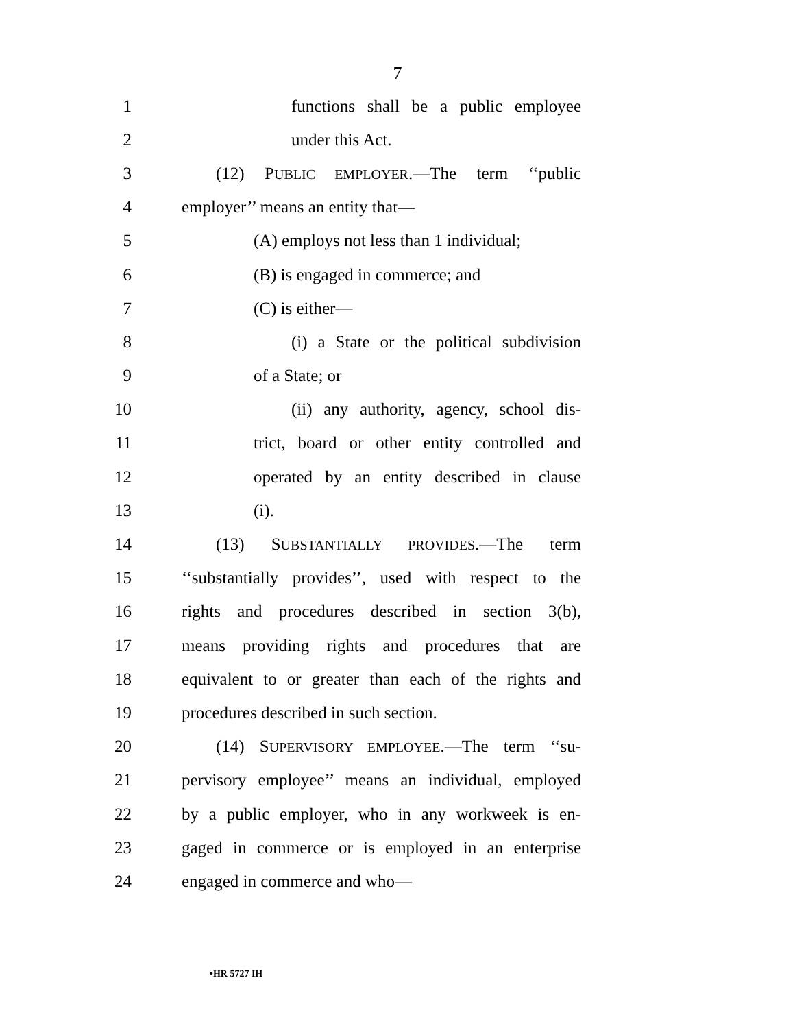7
1 functions shall be a public employee
2 under this Act.
3 (12) PUBLIC EMPLOYER.—The term ‘‘public
4 employer’’ means an entity that—
5 (A) employs not less than 1 individual;
6 (B) is engaged in commerce; and
7 (C) is either—
8 (i) a State or the political subdivision
9 of a State; or
10 (ii) any authority, agency, school dis-
11 trict, board or other entity controlled and
12 operated by an entity described in clause
13 (i).
14 (13) SUBSTANTIALLY PROVIDES.—The term
15 ‘‘substantially provides’’, used with respect to the
16 rights and procedures described in section 3(b),
17 means providing rights and procedures that are
18 equivalent to or greater than each of the rights and
19 procedures described in such section.
20 (14) SUPERVISORY EMPLOYEE.—The term ‘‘su-
21 pervisory employee’’ means an individual, employed
22 by a public employer, who in any workweek is en-
23 gaged in commerce or is employed in an enterprise
24 engaged in commerce and who—
•HR 5727 IH